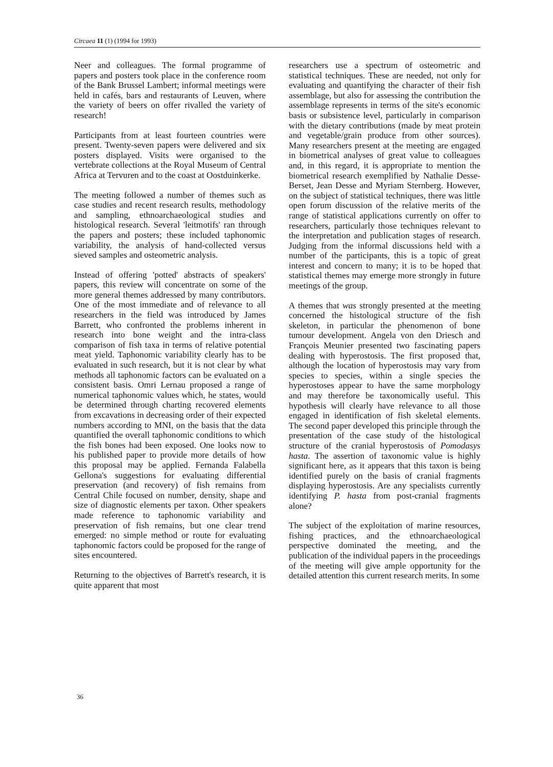Circaea 11 (1) (1994 for 1993)
Neer and colleagues. The formal programme of papers and posters took place in the conference room of the Bank Brussel Lambert; informal meetings were held in cafés, bars and restaurants of Leuven, where the variety of beers on offer rivalled the variety of research!
Participants from at least fourteen countries were present. Twenty-seven papers were delivered and six posters displayed. Visits were organised to the vertebrate collections at the Royal Museum of Central Africa at Tervuren and to the coast at Oostduinkerke.
The meeting followed a number of themes such as case studies and recent research results, methodology and sampling, ethnoarchaeological studies and histological research. Several 'leitmotifs' ran through the papers and posters; these included taphonomic variability, the analysis of hand-collected versus sieved samples and osteometric analysis.
Instead of offering 'potted' abstracts of speakers' papers, this review will concentrate on some of the more general themes addressed by many contributors. One of the most immediate and of relevance to all researchers in the field was introduced by James Barrett, who confronted the problems inherent in research into bone weight and the intra-class comparison of fish taxa in terms of relative potential meat yield. Taphonomic variability clearly has to be evaluated in such research, but it is not clear by what methods all taphonomic factors can be evaluated on a consistent basis. Omri Lernau proposed a range of numerical taphonomic values which, he states, would be determined through charting recovered elements from excavations in decreasing order of their expected numbers according to MNI, on the basis that the data quantified the overall taphonomic conditions to which the fish bones had been exposed. One looks now to his published paper to provide more details of how this proposal may be applied. Fernanda Falabella Gellona's suggestions for evaluating differential preservation (and recovery) of fish remains from Central Chile focused on number, density, shape and size of diagnostic elements per taxon. Other speakers made reference to taphonomic variability and preservation of fish remains, but one clear trend emerged: no simple method or route for evaluating taphonomic factors could be proposed for the range of sites encountered.
Returning to the objectives of Barrett's research, it is quite apparent that most
researchers use a spectrum of osteometric and statistical techniques. These are needed, not only for evaluating and quantifying the character of their fish assemblage, but also for assessing the contribution the assemblage represents in terms of the site's economic basis or subsistence level, particularly in comparison with the dietary contributions (made by meat protein and vegetable/grain produce from other sources). Many researchers present at the meeting are engaged in biometrical analyses of great value to colleagues and, in this regard, it is appropriate to mention the biometrical research exemplified by Nathalie Desse-Berset, Jean Desse and Myriam Sternberg. However, on the subject of statistical techniques, there was little open forum discussion of the relative merits of the range of statistical applications currently on offer to researchers, particularly those techniques relevant to the interpretation and publication stages of research. Judging from the informal discussions held with a number of the participants, this is a topic of great interest and concern to many; it is to be hoped that statistical themes may emerge more strongly in future meetings of the group.
A themes that was strongly presented at the meeting concerned the histological structure of the fish skeleton, in particular the phenomenon of bone tumour development. Angela von den Driesch and François Meunier presented two fascinating papers dealing with hyperostosis. The first proposed that, although the location of hyperostosis may vary from species to species, within a single species the hyperostoses appear to have the same morphology and may therefore be taxonomically useful. This hypothesis will clearly have relevance to all those engaged in identification of fish skeletal elements. The second paper developed this principle through the presentation of the case study of the histological structure of the cranial hyperostosis of Pomodasys hasta. The assertion of taxonomic value is highly significant here, as it appears that this taxon is being identified purely on the basis of cranial fragments displaying hyperostosis. Are any specialists currently identifying P. hasta from post-cranial fragments alone?
The subject of the exploitation of marine resources, fishing practices, and the ethnoarchaeological perspective dominated the meeting, and the publication of the individual papers in the proceedings of the meeting will give ample opportunity for the detailed attention this current research merits. In some
36